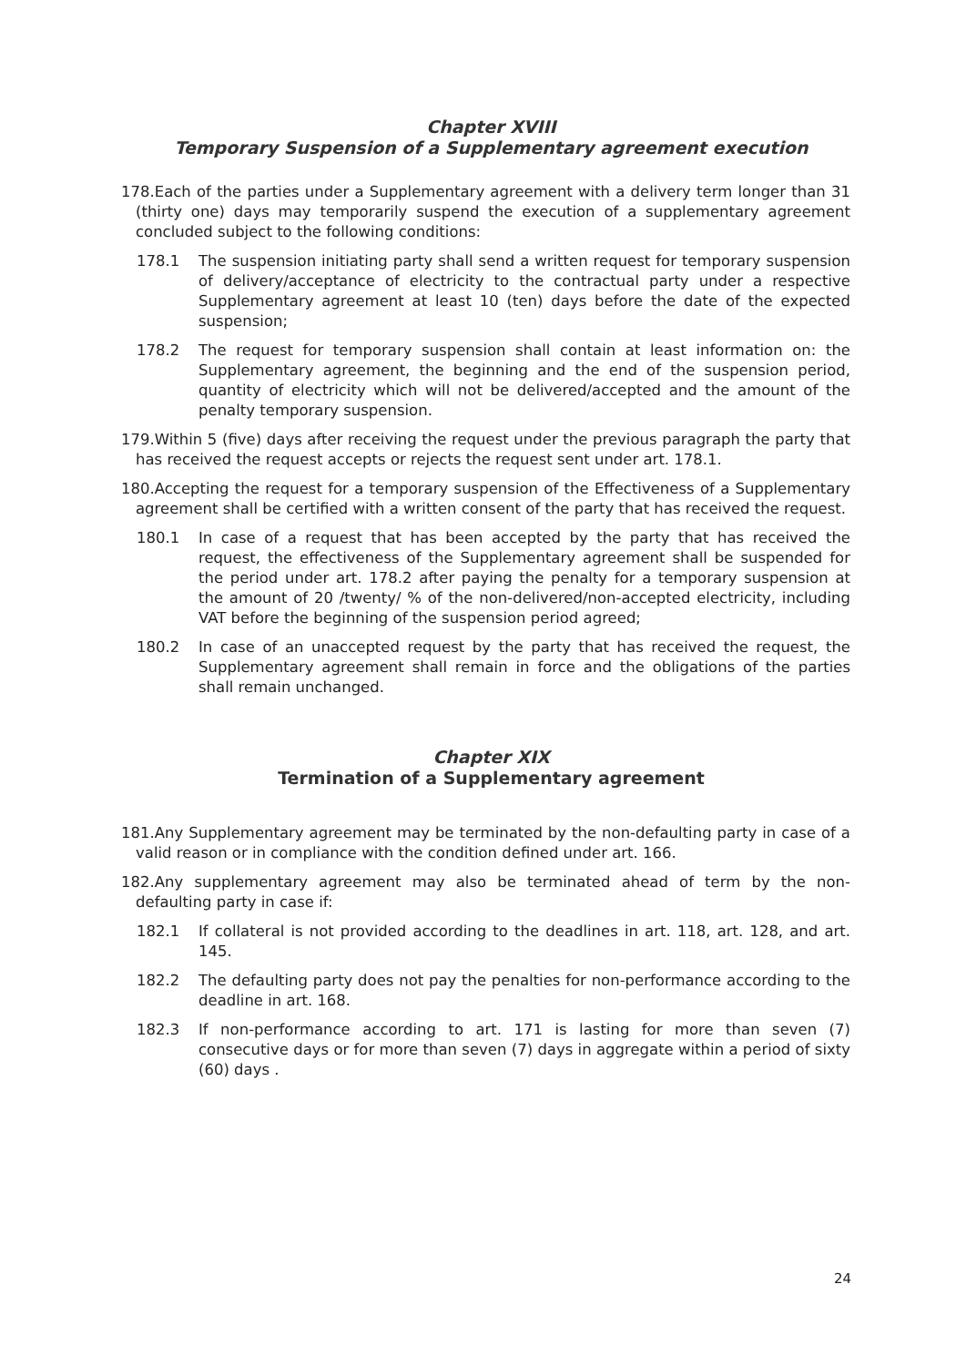Chapter XVIII
Temporary Suspension of a Supplementary agreement execution
178.Each of the parties under a Supplementary agreement with a delivery term longer than 31 (thirty one) days may temporarily suspend the execution of a supplementary agreement concluded subject to the following conditions:
178.1 The suspension initiating party shall send a written request for temporary suspension of delivery/acceptance of electricity to the contractual party under a respective Supplementary agreement at least 10 (ten) days before the date of the expected suspension;
178.2 The request for temporary suspension shall contain at least information on: the Supplementary agreement, the beginning and the end of the suspension period, quantity of electricity which will not be delivered/accepted and the amount of the penalty temporary suspension.
179.Within 5 (five) days after receiving the request under the previous paragraph the party that has received the request accepts or rejects the request sent under art. 178.1.
180.Accepting the request for a temporary suspension of the Effectiveness of a Supplementary agreement shall be certified with a written consent of the party that has received the request.
180.1 In case of a request that has been accepted by the party that has received the request, the effectiveness of the Supplementary agreement shall be suspended for the period under art. 178.2 after paying the penalty for a temporary suspension at the amount of 20 /twenty/ % of the non-delivered/non-accepted electricity, including VAT before the beginning of the suspension period agreed;
180.2 In case of an unaccepted request by the party that has received the request, the Supplementary agreement shall remain in force and the obligations of the parties shall remain unchanged.
Chapter XIX
Termination of a Supplementary agreement
181.Any Supplementary agreement may be terminated by the non-defaulting party in case of a valid reason or in compliance with the condition defined under art. 166.
182.Any supplementary agreement may also be terminated ahead of term by the non-defaulting party in case if:
182.1 If collateral is not provided according to the deadlines in art. 118, art. 128, and art. 145.
182.2 The defaulting party does not pay the penalties for non-performance according to the deadline in art. 168.
182.3 If non-performance according to art. 171 is lasting for more than seven (7) consecutive days or for more than seven (7) days in aggregate within a period of sixty (60) days .
24